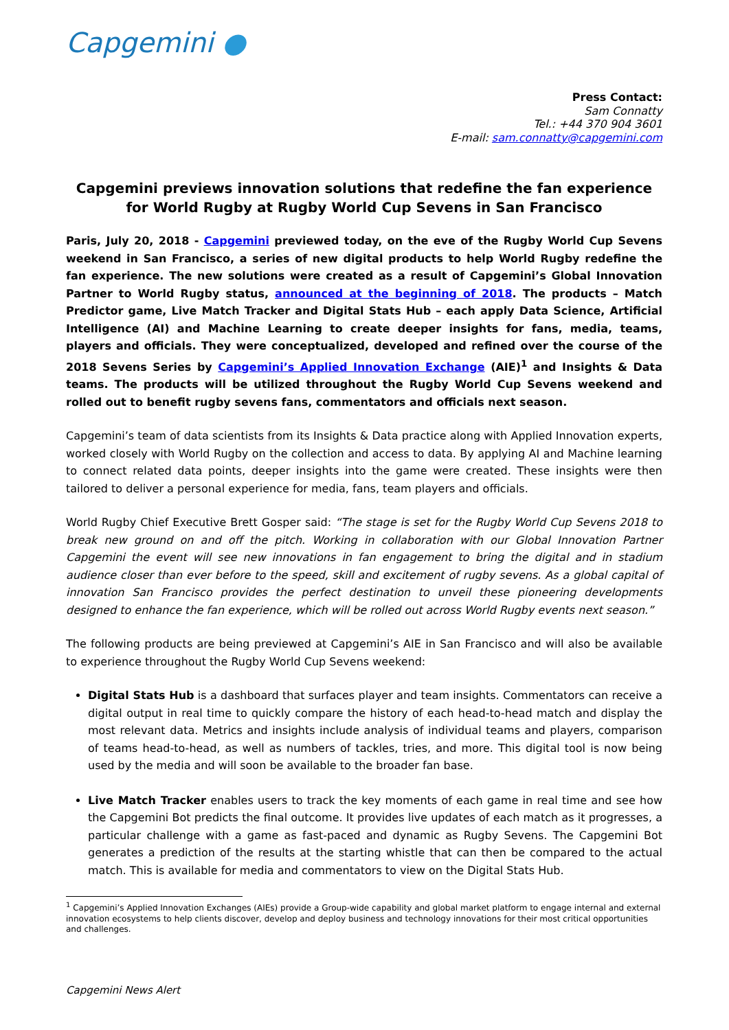Capgemini ●
Press Contact:
Sam Connatty
Tel.: +44 370 904 3601
E-mail: sam.connatty@capgemini.com
Capgemini previews innovation solutions that redefine the fan experience for World Rugby at Rugby World Cup Sevens in San Francisco
Paris, July 20, 2018 - Capgemini previewed today, on the eve of the Rugby World Cup Sevens weekend in San Francisco, a series of new digital products to help World Rugby redefine the fan experience. The new solutions were created as a result of Capgemini’s Global Innovation Partner to World Rugby status, announced at the beginning of 2018. The products – Match Predictor game, Live Match Tracker and Digital Stats Hub – each apply Data Science, Artificial Intelligence (AI) and Machine Learning to create deeper insights for fans, media, teams, players and officials. They were conceptualized, developed and refined over the course of the 2018 Sevens Series by Capgemini’s Applied Innovation Exchange (AIE)<sup>1</sup> and Insights & Data teams. The products will be utilized throughout the Rugby World Cup Sevens weekend and rolled out to benefit rugby sevens fans, commentators and officials next season.
Capgemini’s team of data scientists from its Insights & Data practice along with Applied Innovation experts, worked closely with World Rugby on the collection and access to data. By applying AI and Machine learning to connect related data points, deeper insights into the game were created. These insights were then tailored to deliver a personal experience for media, fans, team players and officials.
World Rugby Chief Executive Brett Gosper said: “The stage is set for the Rugby World Cup Sevens 2018 to break new ground on and off the pitch. Working in collaboration with our Global Innovation Partner Capgemini the event will see new innovations in fan engagement to bring the digital and in stadium audience closer than ever before to the speed, skill and excitement of rugby sevens. As a global capital of innovation San Francisco provides the perfect destination to unveil these pioneering developments designed to enhance the fan experience, which will be rolled out across World Rugby events next season.”
The following products are being previewed at Capgemini’s AIE in San Francisco and will also be available to experience throughout the Rugby World Cup Sevens weekend:
Digital Stats Hub is a dashboard that surfaces player and team insights. Commentators can receive a digital output in real time to quickly compare the history of each head-to-head match and display the most relevant data. Metrics and insights include analysis of individual teams and players, comparison of teams head-to-head, as well as numbers of tackles, tries, and more. This digital tool is now being used by the media and will soon be available to the broader fan base.
Live Match Tracker enables users to track the key moments of each game in real time and see how the Capgemini Bot predicts the final outcome. It provides live updates of each match as it progresses, a particular challenge with a game as fast-paced and dynamic as Rugby Sevens. The Capgemini Bot generates a prediction of the results at the starting whistle that can then be compared to the actual match. This is available for media and commentators to view on the Digital Stats Hub.
<sup>1</sup> Capgemini’s Applied Innovation Exchanges (AIEs) provide a Group-wide capability and global market platform to engage internal and external innovation ecosystems to help clients discover, develop and deploy business and technology innovations for their most critical opportunities and challenges.
Capgemini News Alert